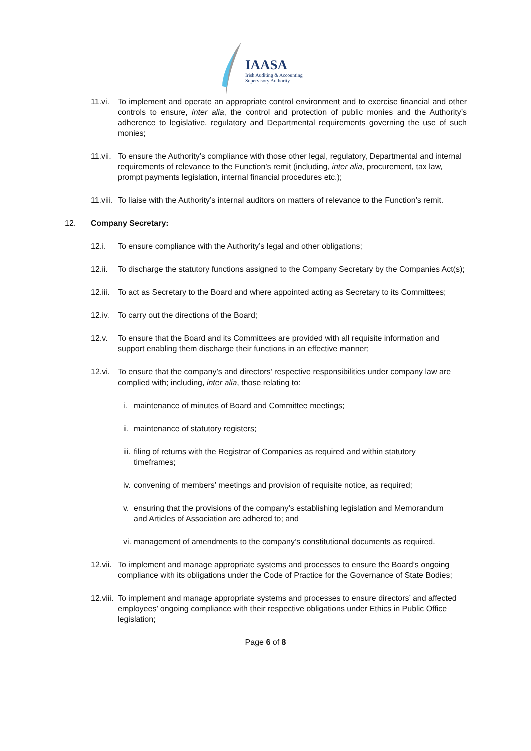IAASA
Irish Auditing & Accounting
Supervisory Authority
11.vi.
To implement and operate an appropriate control environment and to exercise financial and other controls to ensure, inter alia, the control and protection of public monies and the Authority’s adherence to legislative, regulatory and Departmental requirements governing the use of such monies;
11.vii.
To ensure the Authority’s compliance with those other legal, regulatory, Departmental and internal requirements of relevance to the Function’s remit (including, inter alia, procurement, tax law, prompt payments legislation, internal financial procedures etc.);
11.viii.
To liaise with the Authority’s internal auditors on matters of relevance to the Function’s remit.
12. Company Secretary:
12.i. To ensure compliance with the Authority’s legal and other obligations;
12.ii.
To discharge the statutory functions assigned to the Company Secretary by the Companies Act(s);
12.iii.
To act as Secretary to the Board and where appointed acting as Secretary to its Committees;
12.iv.
To carry out the directions of the Board;
12.v. To ensure that the Board and its Committees are provided with all requisite information and support enabling them discharge their functions in an effective manner;
12.vi.
To ensure that the company’s and directors’ respective responsibilities under company law are complied with; including, inter alia, those relating to:
i. maintenance of minutes of Board and Committee meetings;
ii.
maintenance of statutory registers;
iii.
filing of returns with the Registrar of Companies as required and within statutory timeframes;
iv.
convening of members’ meetings and provision of requisite notice, as required;
v. ensuring that the provisions of the company’s establishing legislation and Memorandum and Articles of Association are adhered to; and
vi.
management of amendments to the company’s constitutional documents as required.
12.vii.
To implement and manage appropriate systems and processes to ensure the Board’s ongoing compliance with its obligations under the Code of Practice for the Governance of State Bodies;
12.viii.
To implement and manage appropriate systems and processes to ensure directors’ and affected employees’ ongoing compliance with their respective obligations under Ethics in Public Office legislation;
Page 6 of 8